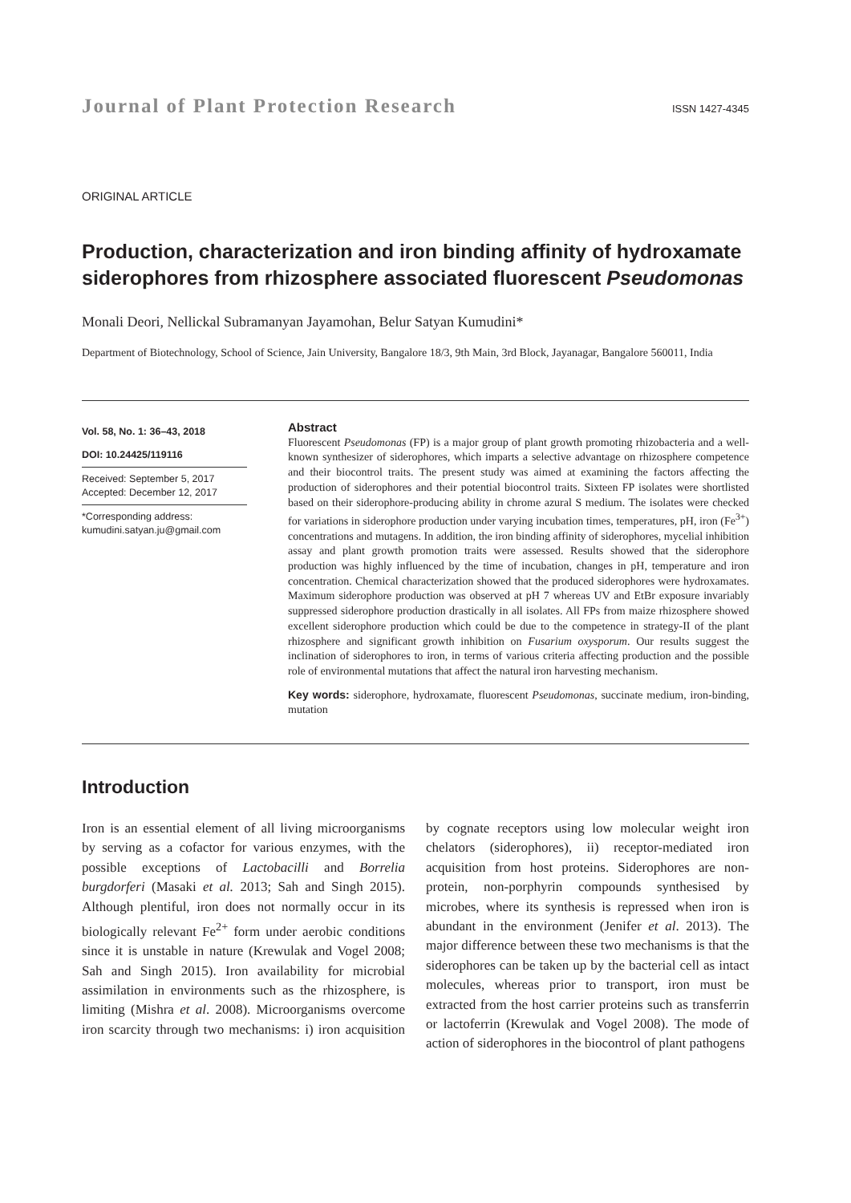Journal of Plant Protection Research ISSN 1427-4345
ORIGINAL ARTICLE
Production, characterization and iron binding affinity of hydroxamate siderophores from rhizosphere associated fluorescent Pseudomonas
Monali Deori, Nellickal Subramanyan Jayamohan, Belur Satyan Kumudini*
Department of Biotechnology, School of Science, Jain University, Bangalore 18/3, 9th Main, 3rd Block, Jayanagar, Bangalore 560011, India
Vol. 58, No. 1: 36–43, 2018
DOI: 10.24425/119116
Received: September 5, 2017
Accepted: December 12, 2017
*Corresponding address:
kumudini.satyan.ju@gmail.com
Abstract
Fluorescent Pseudomonas (FP) is a major group of plant growth promoting rhizobacteria and a well-known synthesizer of siderophores, which imparts a selective advantage on rhizosphere competence and their biocontrol traits. The present study was aimed at examining the factors affecting the production of siderophores and their potential biocontrol traits. Sixteen FP isolates were shortlisted based on their siderophore-producing ability in chrome azural S medium. The isolates were checked for variations in siderophore production under varying incubation times, temperatures, pH, iron (Fe<sup>3+</sup>) concentrations and mutagens. In addition, the iron binding affinity of siderophores, mycelial inhibition assay and plant growth promotion traits were assessed. Results showed that the siderophore production was highly influenced by the time of incubation, changes in pH, temperature and iron concentration. Chemical characterization showed that the produced siderophores were hydroxamates. Maximum siderophore production was observed at pH 7 whereas UV and EtBr exposure invariably suppressed siderophore production drastically in all isolates. All FPs from maize rhizosphere showed excellent siderophore production which could be due to the competence in strategy-II of the plant rhizosphere and significant growth inhibition on Fusarium oxysporum. Our results suggest the inclination of siderophores to iron, in terms of various criteria affecting production and the possible role of environmental mutations that affect the natural iron harvesting mechanism.
Key words: siderophore, hydroxamate, fluorescent Pseudomonas, succinate medium, iron-binding, mutation
Introduction
Iron is an essential element of all living microorganisms by serving as a cofactor for various enzymes, with the possible exceptions of Lactobacilli and Borrelia burgdorferi (Masaki et al. 2013; Sah and Singh 2015). Although plentiful, iron does not normally occur in its biologically relevant Fe<sup>2+</sup> form under aerobic conditions since it is unstable in nature (Krewulak and Vogel 2008; Sah and Singh 2015). Iron availability for microbial assimilation in environments such as the rhizosphere, is limiting (Mishra et al. 2008). Microorganisms overcome iron scarcity through two mechanisms: i) iron acquisition by cognate receptors using low molecular weight iron chelators (siderophores), ii) receptor-mediated iron acquisition from host proteins. Siderophores are non-protein, non-porphyrin compounds synthesised by microbes, where its synthesis is repressed when iron is abundant in the environment (Jenifer et al. 2013). The major difference between these two mechanisms is that the siderophores can be taken up by the bacterial cell as intact molecules, whereas prior to transport, iron must be extracted from the host carrier proteins such as transferrin or lactoferrin (Krewulak and Vogel 2008). The mode of action of siderophores in the biocontrol of plant pathogens